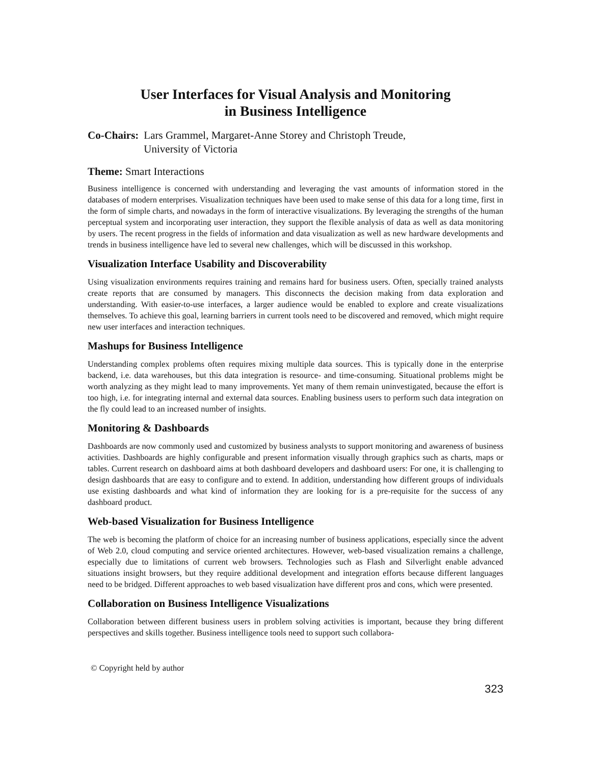User Interfaces for Visual Analysis and Monitoring
in Business Intelligence
Co-Chairs: Lars Grammel, Margaret-Anne Storey and Christoph Treude,
University of Victoria
Theme: Smart Interactions
Business intelligence is concerned with understanding and leveraging the vast amounts of information stored in the databases of modern enterprises. Visualization techniques have been used to make sense of this data for a long time, first in the form of simple charts, and nowadays in the form of interactive visuali­zations. By leveraging the strengths of the human perceptual system and incorporating user interaction, they support the flexible analysis of data as well as data monitoring by users. The recent progress in the fields of information and data visualization as well as new hardware developments and trends in business intelligence have led to several new challenges, which will be discussed in this workshop.
Visualization Interface Usability and Discoverability
Using visualization environments requires training and remains hard for business users. Often, specially trained analysts create reports that are consumed by managers. This disconnects the decision making from data exploration and understanding. With easier-to-use interfaces, a larger audience would be enabled to explore and create visualizations themselves. To achieve this goal, learning barriers in current tools need to be discovered and removed, which might require new user interfaces and interaction techniques.
Mashups for Business Intelligence
Understanding complex problems often requires mixing multiple data sources. This is typically done in the enterprise backend, i.e. data warehouses, but this data integration is resource- and time-consuming. Situ­ational problems might be worth analyzing as they might lead to many improvements. Yet many of them remain uninvestigated, because the effort is too high, i.e. for integrating internal and external data sources. Enabling business users to perform such data integration on the fly could lead to an increased number of insights.
Monitoring & Dashboards
Dashboards are now commonly used and customized by business analysts to support monitoring and awareness of business activities. Dashboards are highly configurable and present information visually through graphics such as charts, maps or tables. Current research on dashboard aims at both dashboard de­velopers and dashboard users: For one, it is challenging to design dashboards that are easy to configure and to extend. In addition, understanding how different groups of individuals use existing dashboards and what kind of information they are looking for is a pre-requisite for the success of any dashboard product.
Web-based Visualization for Business Intelligence
The web is becoming the platform of choice for an increasing number of business applications, especially since the advent of Web 2.0, cloud computing and service oriented architectures. However, web-based visualization remains a challenge, especially due to limitations of current web browsers. Technologies such as Flash and Silverlight enable advanced situations insight browsers, but they require additional develop­ment and integration efforts because different languages need to be bridged. Different approaches to web based visualization have different pros and cons, which were presented.
Collaboration on Business Intelligence Visualizations
Collaboration between different business users in problem solving activities is important, because they bring different perspectives and skills together. Business intelligence tools need to support such collabora-
© Copyright held by author
323